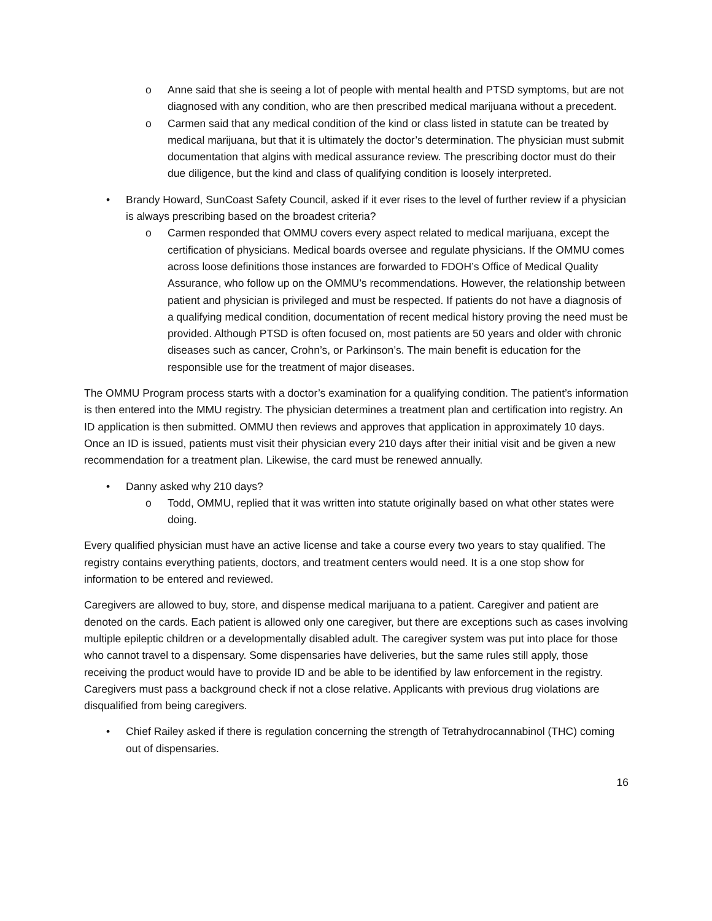o Anne said that she is seeing a lot of people with mental health and PTSD symptoms, but are not diagnosed with any condition, who are then prescribed medical marijuana without a precedent.
o Carmen said that any medical condition of the kind or class listed in statute can be treated by medical marijuana, but that it is ultimately the doctor’s determination. The physician must submit documentation that algins with medical assurance review. The prescribing doctor must do their due diligence, but the kind and class of qualifying condition is loosely interpreted.
• Brandy Howard, SunCoast Safety Council, asked if it ever rises to the level of further review if a physician is always prescribing based on the broadest criteria?
o Carmen responded that OMMU covers every aspect related to medical marijuana, except the certification of physicians. Medical boards oversee and regulate physicians. If the OMMU comes across loose definitions those instances are forwarded to FDOH’s Office of Medical Quality Assurance, who follow up on the OMMU’s recommendations. However, the relationship between patient and physician is privileged and must be respected. If patients do not have a diagnosis of a qualifying medical condition, documentation of recent medical history proving the need must be provided. Although PTSD is often focused on, most patients are 50 years and older with chronic diseases such as cancer, Crohn’s, or Parkinson’s. The main benefit is education for the responsible use for the treatment of major diseases.
The OMMU Program process starts with a doctor’s examination for a qualifying condition. The patient’s information is then entered into the MMU registry. The physician determines a treatment plan and certification into registry. An ID application is then submitted. OMMU then reviews and approves that application in approximately 10 days. Once an ID is issued, patients must visit their physician every 210 days after their initial visit and be given a new recommendation for a treatment plan. Likewise, the card must be renewed annually.
• Danny asked why 210 days?
o Todd, OMMU, replied that it was written into statute originally based on what other states were doing.
Every qualified physician must have an active license and take a course every two years to stay qualified. The registry contains everything patients, doctors, and treatment centers would need. It is a one stop show for information to be entered and reviewed.
Caregivers are allowed to buy, store, and dispense medical marijuana to a patient. Caregiver and patient are denoted on the cards. Each patient is allowed only one caregiver, but there are exceptions such as cases involving multiple epileptic children or a developmentally disabled adult. The caregiver system was put into place for those who cannot travel to a dispensary. Some dispensaries have deliveries, but the same rules still apply, those receiving the product would have to provide ID and be able to be identified by law enforcement in the registry. Caregivers must pass a background check if not a close relative. Applicants with previous drug violations are disqualified from being caregivers.
• Chief Railey asked if there is regulation concerning the strength of Tetrahydrocannabinol (THC) coming out of dispensaries.
16